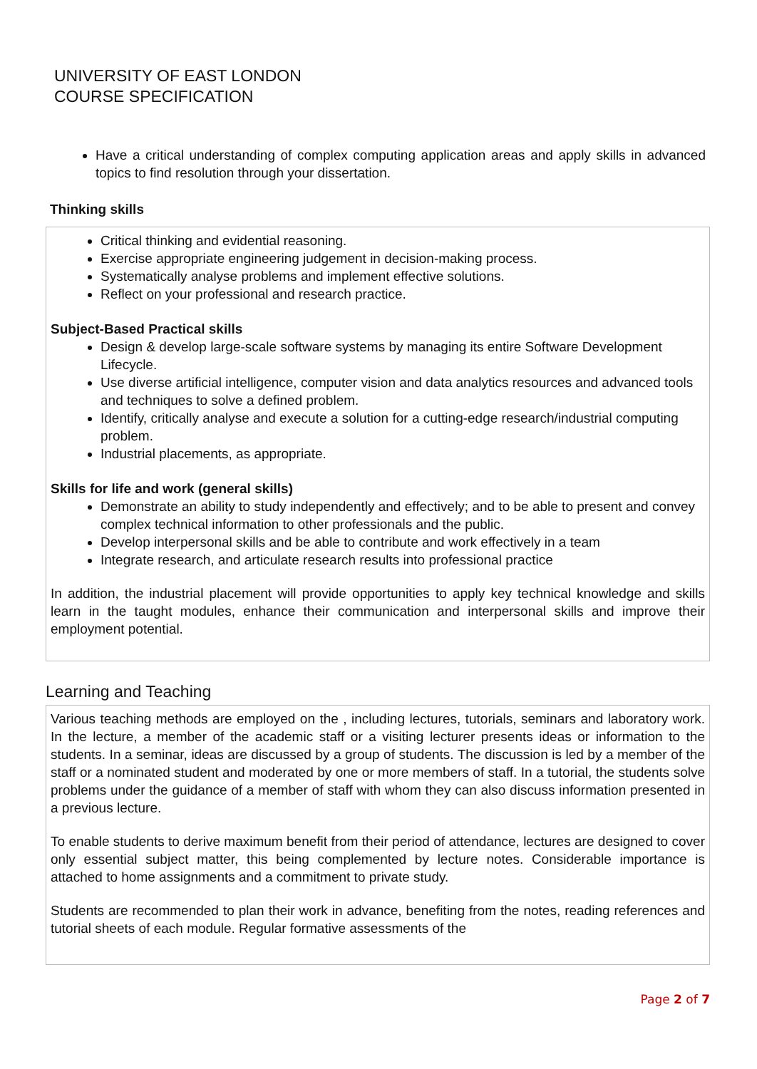UNIVERSITY OF EAST LONDON
COURSE SPECIFICATION
Have a critical understanding of complex computing application areas and apply skills in advanced topics to find resolution through your dissertation.
Thinking skills
Critical thinking and evidential reasoning.
Exercise appropriate engineering judgement in decision-making process.
Systematically analyse problems and implement effective solutions.
Reflect on your professional and research practice.
Subject-Based Practical skills
Design & develop large-scale software systems by managing its entire Software Development Lifecycle.
Use diverse artificial intelligence, computer vision and data analytics resources and advanced tools and techniques to solve a defined problem.
Identify, critically analyse and execute a solution for a cutting-edge research/industrial computing problem.
Industrial placements, as appropriate.
Skills for life and work (general skills)
Demonstrate an ability to study independently and effectively; and to be able to present and convey complex technical information to other professionals and the public.
Develop interpersonal skills and be able to contribute and work effectively in a team
Integrate research, and articulate research results into professional practice
In addition, the industrial placement will provide opportunities to apply key technical knowledge and skills learn in the taught modules, enhance their communication and interpersonal skills and improve their employment potential.
Learning and Teaching
Various teaching methods are employed on the , including lectures, tutorials, seminars and laboratory work. In the lecture, a member of the academic staff or a visiting lecturer presents ideas or information to the students. In a seminar, ideas are discussed by a group of students. The discussion is led by a member of the staff or a nominated student and moderated by one or more members of staff. In a tutorial, the students solve problems under the guidance of a member of staff with whom they can also discuss information presented in a previous lecture.
To enable students to derive maximum benefit from their period of attendance, lectures are designed to cover only essential subject matter, this being complemented by lecture notes. Considerable importance is attached to home assignments and a commitment to private study.
Students are recommended to plan their work in advance, benefiting from the notes, reading references and tutorial sheets of each module. Regular formative assessments of the
Page 2 of 7